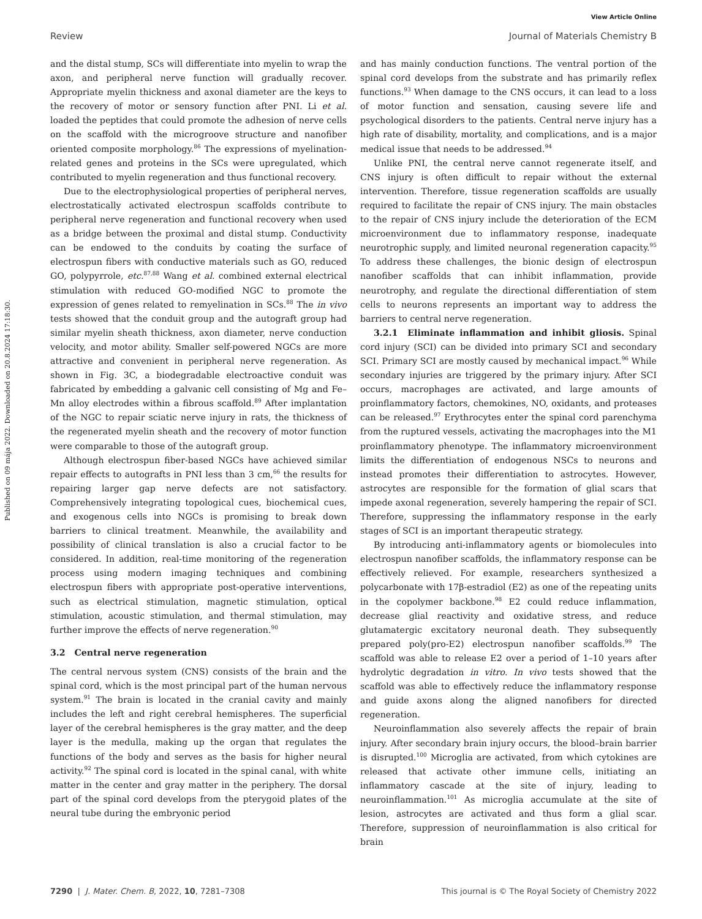View Article Online
Review Journal of Materials Chemistry B
Published on 09 mája 2022. Downloaded on 20.8.2024 17:18:30.
and the distal stump, SCs will differentiate into myelin to wrap the axon, and peripheral nerve function will gradually recover. Appropriate myelin thickness and axonal diameter are the keys to the recovery of motor or sensory function after PNI. Li et al. loaded the peptides that could promote the adhesion of nerve cells on the scaffold with the microgroove structure and nanofiber oriented composite morphology.<sup>86</sup> The expressions of myelination-related genes and proteins in the SCs were upregulated, which contributed to myelin regeneration and thus functional recovery.
Due to the electrophysiological properties of peripheral nerves, electrostatically activated electrospun scaffolds contribute to peripheral nerve regeneration and functional recovery when used as a bridge between the proximal and distal stump. Conductivity can be endowed to the conduits by coating the surface of electrospun fibers with conductive materials such as GO, reduced GO, polypyrrole, etc.<sup>87,88</sup> Wang et al. combined external electrical stimulation with reduced GO-modified NGC to promote the expression of genes related to remyelination in SCs.<sup>88</sup> The in vivo tests showed that the conduit group and the autograft group had similar myelin sheath thickness, axon diameter, nerve conduction velocity, and motor ability. Smaller self-powered NGCs are more attractive and convenient in peripheral nerve regeneration. As shown in Fig. 3C, a biodegradable electroactive conduit was fabricated by embedding a galvanic cell consisting of Mg and Fe–Mn alloy electrodes within a fibrous scaffold.<sup>89</sup> After implantation of the NGC to repair sciatic nerve injury in rats, the thickness of the regenerated myelin sheath and the recovery of motor function were comparable to those of the autograft group.
Although electrospun fiber-based NGCs have achieved similar repair effects to autografts in PNI less than 3 cm,<sup>66</sup> the results for repairing larger gap nerve defects are not satisfactory. Comprehensively integrating topological cues, biochemical cues, and exogenous cells into NGCs is promising to break down barriers to clinical treatment. Meanwhile, the availability and possibility of clinical translation is also a crucial factor to be considered. In addition, real-time monitoring of the regeneration process using modern imaging techniques and combining electrospun fibers with appropriate post-operative interventions, such as electrical stimulation, magnetic stimulation, optical stimulation, acoustic stimulation, and thermal stimulation, may further improve the effects of nerve regeneration.<sup>90</sup>
3.2 Central nerve regeneration
The central nervous system (CNS) consists of the brain and the spinal cord, which is the most principal part of the human nervous system.<sup>91</sup> The brain is located in the cranial cavity and mainly includes the left and right cerebral hemispheres. The superficial layer of the cerebral hemispheres is the gray matter, and the deep layer is the medulla, making up the organ that regulates the functions of the body and serves as the basis for higher neural activity.<sup>92</sup> The spinal cord is located in the spinal canal, with white matter in the center and gray matter in the periphery. The dorsal part of the spinal cord develops from the pterygoid plates of the neural tube during the embryonic period
and has mainly conduction functions. The ventral portion of the spinal cord develops from the substrate and has primarily reflex functions.<sup>93</sup> When damage to the CNS occurs, it can lead to a loss of motor function and sensation, causing severe life and psychological disorders to the patients. Central nerve injury has a high rate of disability, mortality, and complications, and is a major medical issue that needs to be addressed.<sup>94</sup>
Unlike PNI, the central nerve cannot regenerate itself, and CNS injury is often difficult to repair without the external intervention. Therefore, tissue regeneration scaffolds are usually required to facilitate the repair of CNS injury. The main obstacles to the repair of CNS injury include the deterioration of the ECM microenvironment due to inflammatory response, inadequate neurotrophic supply, and limited neuronal regeneration capacity.<sup>95</sup> To address these challenges, the bionic design of electrospun nanofiber scaffolds that can inhibit inflammation, provide neurotrophy, and regulate the directional differentiation of stem cells to neurons represents an important way to address the barriers to central nerve regeneration.
3.2.1 Eliminate inflammation and inhibit gliosis. Spinal cord injury (SCI) can be divided into primary SCI and secondary SCI. Primary SCI are mostly caused by mechanical impact.<sup>96</sup> While secondary injuries are triggered by the primary injury. After SCI occurs, macrophages are activated, and large amounts of proinflammatory factors, chemokines, NO, oxidants, and proteases can be released.<sup>97</sup> Erythrocytes enter the spinal cord parenchyma from the ruptured vessels, activating the macrophages into the M1 proinflammatory phenotype. The inflammatory microenvironment limits the differentiation of endogenous NSCs to neurons and instead promotes their differentiation to astrocytes. However, astrocytes are responsible for the formation of glial scars that impede axonal regeneration, severely hampering the repair of SCI. Therefore, suppressing the inflammatory response in the early stages of SCI is an important therapeutic strategy.
By introducing anti-inflammatory agents or biomolecules into electrospun nanofiber scaffolds, the inflammatory response can be effectively relieved. For example, researchers synthesized a polycarbonate with 17β-estradiol (E2) as one of the repeating units in the copolymer backbone.<sup>98</sup> E2 could reduce inflammation, decrease glial reactivity and oxidative stress, and reduce glutamatergic excitatory neuronal death. They subsequently prepared poly(pro-E2) electrospun nanofiber scaffolds.<sup>99</sup> The scaffold was able to release E2 over a period of 1–10 years after hydrolytic degradation in vitro. In vivo tests showed that the scaffold was able to effectively reduce the inflammatory response and guide axons along the aligned nanofibers for directed regeneration.
Neuroinflammation also severely affects the repair of brain injury. After secondary brain injury occurs, the blood–brain barrier is disrupted.<sup>100</sup> Microglia are activated, from which cytokines are released that activate other immune cells, initiating an inflammatory cascade at the site of injury, leading to neuroinflammation.<sup>101</sup> As microglia accumulate at the site of lesion, astrocytes are activated and thus form a glial scar. Therefore, suppression of neuroinflammation is also critical for brain
7290 | J. Mater. Chem. B, 2022, 10, 7281–7308 This journal is © The Royal Society of Chemistry 2022